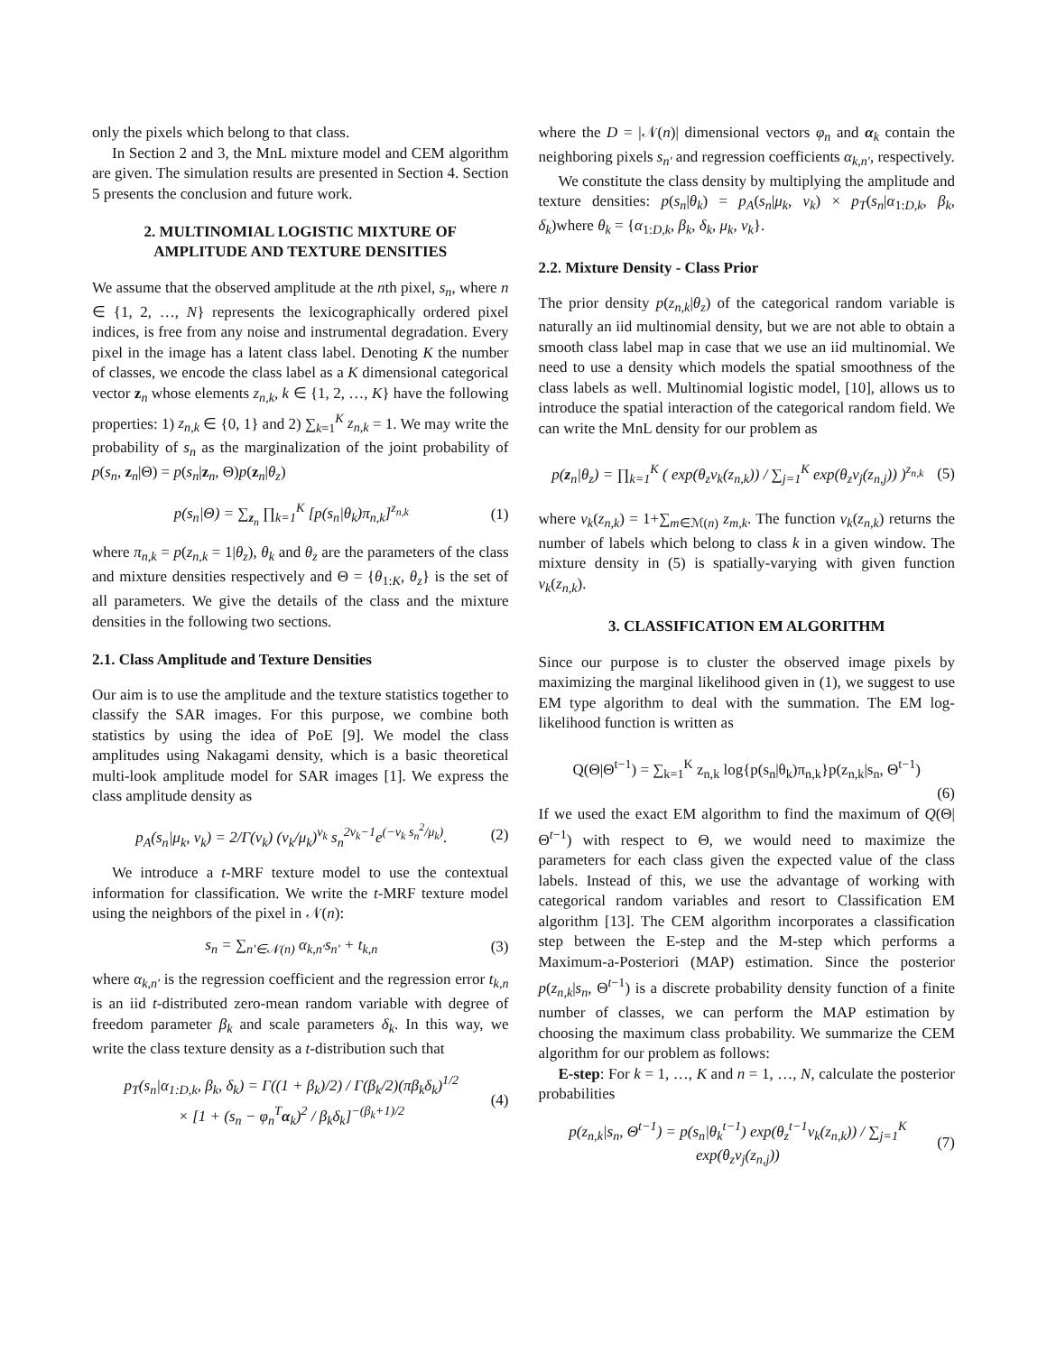only the pixels which belong to that class.
In Section 2 and 3, the MnL mixture model and CEM algorithm are given. The simulation results are presented in Section 4. Section 5 presents the conclusion and future work.
2. MULTINOMIAL LOGISTIC MIXTURE OF
AMPLITUDE AND TEXTURE DENSITIES
We assume that the observed amplitude at the nth pixel, s<sub>n</sub>, where n ∈ {1, 2, …, N} represents the lexicographically ordered pixel indices, is free from any noise and instrumental degradation. Every pixel in the image has a latent class label. Denoting K the number of classes, we encode the class label as a K dimensional categorical vector z<sub>n</sub> whose elements z<sub>n,k</sub>, k ∈ {1, 2, …, K} have the following properties: 1) z<sub>n,k</sub> ∈ {0, 1} and 2) ∑<sub>k=1</sub><sup>K</sup> z<sub>n,k</sub> = 1. We may write the probability of s<sub>n</sub> as the marginalization of the joint probability of p(s<sub>n</sub>, z<sub>n</sub>|Θ) = p(s<sub>n</sub>|z<sub>n</sub>, Θ)p(z<sub>n</sub>|θ<sub>z</sub>)
p(s<sub>n</sub>|Θ) = ∑<sub>z<sub>n</sub></sub> ∏<sub>k=1</sub><sup>K</sup> [p(s<sub>n</sub>|θ<sub>k</sub>)π<sub>n,k</sub>]<sup>z<sub>n,k</sub></sup> (1)
where π<sub>n,k</sub> = p(z<sub>n,k</sub> = 1|θ<sub>z</sub>), θ<sub>k</sub> and θ<sub>z</sub> are the parameters of the class and mixture densities respectively and Θ = {θ<sub>1:K</sub>, θ<sub>z</sub>} is the set of all parameters. We give the details of the class and the mixture densities in the following two sections.
2.1. Class Amplitude and Texture Densities
Our aim is to use the amplitude and the texture statistics together to classify the SAR images. For this purpose, we combine both statistics by using the idea of PoE [9]. We model the class amplitudes using Nakagami density, which is a basic theoretical multi-look amplitude model for SAR images [1]. We express the class amplitude density as
p<sub>A</sub>(s<sub>n</sub>|μ<sub>k</sub>, ν<sub>k</sub>) = 2/Γ(ν<sub>k</sub>) (ν<sub>k</sub>/μ<sub>k</sub>)<sup>ν<sub>k</sub></sup> s<sub>n</sub><sup>2ν<sub>k</sub>−1</sup>e<sup>(−ν<sub>k</sub> s<sub>n</sub><sup>2</sup>/μ<sub>k</sub>)</sup>. (2)
We introduce a t-MRF texture model to use the contextual information for classification. We write the t-MRF texture model using the neighbors of the pixel in 𝒩(n):
s<sub>n</sub> = ∑<sub>n′∈𝒩(n)</sub> α<sub>k,n′</sub>s<sub>n′</sub> + t<sub>k,n</sub> (3)
where α<sub>k,n′</sub> is the regression coefficient and the regression error t<sub>k,n</sub> is an iid t-distributed zero-mean random variable with degree of freedom parameter β<sub>k</sub> and scale parameters δ<sub>k</sub>. In this way, we write the class texture density as a t-distribution such that
p<sub>T</sub>(s<sub>n</sub>|α<sub>1:D,k</sub>, β<sub>k</sub>, δ<sub>k</sub>) = Γ((1 + β<sub>k</sub>)/2) / Γ(β<sub>k</sub>/2)(πβ<sub>k</sub>δ<sub>k</sub>)<sup>1/2</sup>
× [1 + (s<sub>n</sub> − φ<sub>n</sub><sup>T</sup>α<sub>k</sub>)<sup>2</sup> / β<sub>k</sub>δ<sub>k</sub>]<sup>−(β<sub>k</sub>+1)/2</sup> (4)
where the D = |𝒩(n)| dimensional vectors φ<sub>n</sub> and α<sub>k</sub> contain the neighboring pixels s<sub>n′</sub> and regression coefficients α<sub>k,n′</sub>, respectively.
We constitute the class density by multiplying the amplitude and texture densities: p(s<sub>n</sub>|θ<sub>k</sub>) = p<sub>A</sub>(s<sub>n</sub>|μ<sub>k</sub>, ν<sub>k</sub>) × p<sub>T</sub>(s<sub>n</sub>|α<sub>1:D,k</sub>, β<sub>k</sub>, δ<sub>k</sub>)where θ<sub>k</sub> = {α<sub>1:D,k</sub>, β<sub>k</sub>, δ<sub>k</sub>, μ<sub>k</sub>, ν<sub>k</sub>}.
2.2. Mixture Density - Class Prior
The prior density p(z<sub>n,k</sub>|θ<sub>z</sub>) of the categorical random variable is naturally an iid multinomial density, but we are not able to obtain a smooth class label map in case that we use an iid multinomial. We need to use a density which models the spatial smoothness of the class labels as well. Multinomial logistic model, [10], allows us to introduce the spatial interaction of the categorical random field. We can write the MnL density for our problem as
p(z<sub>n</sub>|θ<sub>z</sub>) = ∏<sub>k=1</sub><sup>K</sup> ( exp(θ<sub>z</sub>v<sub>k</sub>(z<sub>n,k</sub>)) / ∑<sub>j=1</sub><sup>K</sup> exp(θ<sub>z</sub>v<sub>j</sub>(z<sub>n,j</sub>)) )<sup>z<sub>n,k</sub></sup> (5)
where v<sub>k</sub>(z<sub>n,k</sub>) = 1+∑<sub>m∈ℳ(n)</sub> z<sub>m,k</sub>. The function v<sub>k</sub>(z<sub>n,k</sub>) returns the number of labels which belong to class k in a given window. The mixture density in (5) is spatially-varying with given function v<sub>k</sub>(z<sub>n,k</sub>).
3. CLASSIFICATION EM ALGORITHM
Since our purpose is to cluster the observed image pixels by maximizing the marginal likelihood given in (1), we suggest to use EM type algorithm to deal with the summation. The EM log-likelihood function is written as
Q(Θ|Θ<sup>t−1</sup>) = ∑<sub>k=1</sub><sup>K</sup> z<sub>n,k</sub> log{p(s<sub>n</sub>|θ<sub>k</sub>)π<sub>n,k</sub>}p(z<sub>n,k</sub>|s<sub>n</sub>, Θ<sup>t−1</sup>)
(6)
If we used the exact EM algorithm to find the maximum of Q(Θ|Θ<sup>t−1</sup>) with respect to Θ, we would need to maximize the parameters for each class given the expected value of the class labels. Instead of this, we use the advantage of working with categorical random variables and resort to Classification EM algorithm [13]. The CEM algorithm incorporates a classification step between the E-step and the M-step which performs a Maximum-a-Posteriori (MAP) estimation. Since the posterior p(z<sub>n,k</sub>|s<sub>n</sub>, Θ<sup>t−1</sup>) is a discrete probability density function of a finite number of classes, we can perform the MAP estimation by choosing the maximum class probability. We summarize the CEM algorithm for our problem as follows:
E-step: For k = 1, …, K and n = 1, …, N, calculate the posterior probabilities
p(z<sub>n,k</sub>|s<sub>n</sub>, Θ<sup>t−1</sup>) = p(s<sub>n</sub>|θ<sub>k</sub><sup>t−1</sup>) exp(θ<sub>z</sub><sup>t−1</sup>v<sub>k</sub>(z<sub>n,k</sub>)) / ∑<sub>j=1</sub><sup>K</sup> exp(θ<sub>z</sub>v<sub>j</sub>(z<sub>n,j</sub>)) (7)